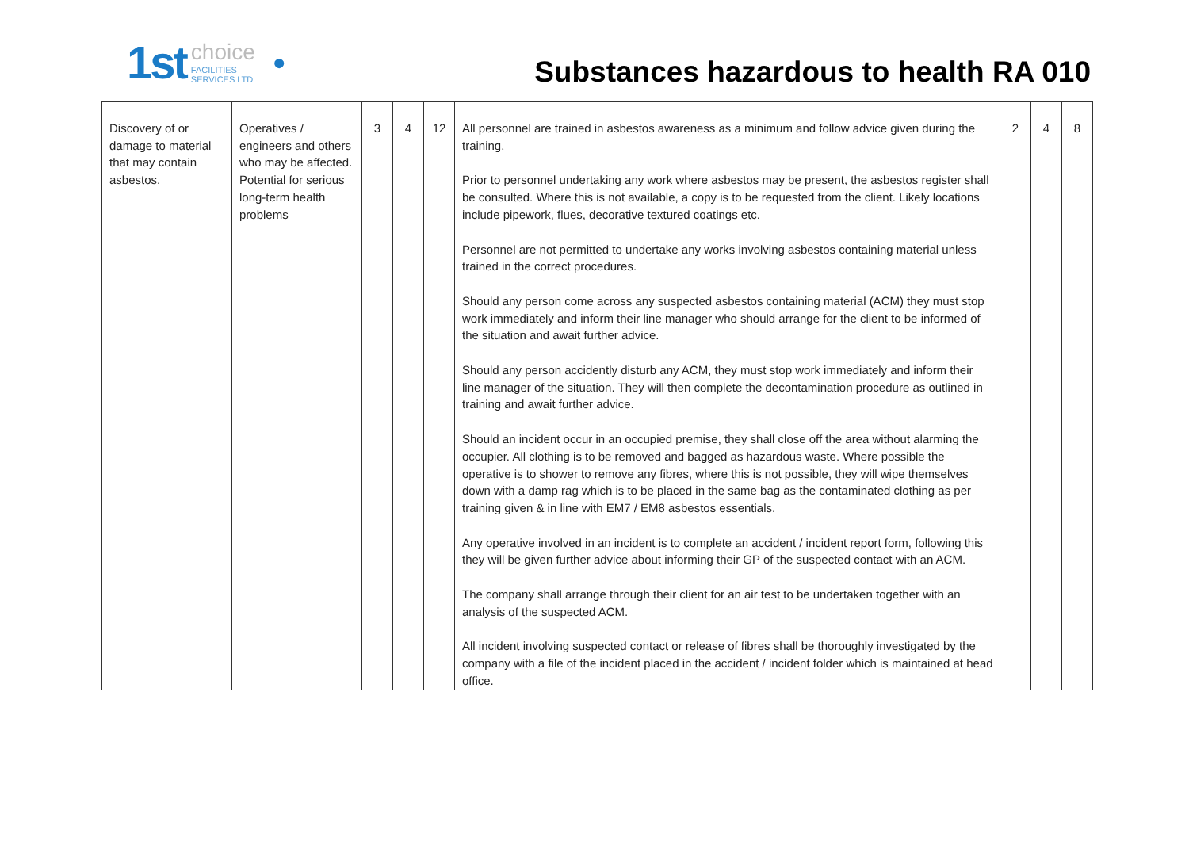1st choice
FACILITIES
SERVICES LTD ●
Substances hazardous to health RA 010
| Discovery of or damage to material that may contain asbestos. | Operatives / engineers and others who may be affected. Potential for serious long-term health problems | 3 | 4 | 12 | All personnel are trained in asbestos awareness as a minimum and follow advice given during the training. Prior to personnel undertaking any work where asbestos may be present, the asbestos register shall be consulted. Where this is not available, a copy is to be requested from the client. Likely locations include pipework, flues, decorative textured coatings etc. Personnel are not permitted to undertake any works involving asbestos containing material unless trained in the correct procedures. Should any person come across any suspected asbestos containing material (ACM) they must stop work immediately and inform their line manager who should arrange for the client to be informed of the situation and await further advice. Should any person accidently disturb any ACM, they must stop work immediately and inform their line manager of the situation. They will then complete the decontamination procedure as outlined in training and await further advice. Should an incident occur in an occupied premise, they shall close off the area without alarming the occupier. All clothing is to be removed and bagged as hazardous waste. Where possible the operative is to shower to remove any fibres, where this is not possible, they will wipe themselves down with a damp rag which is to be placed in the same bag as the contaminated clothing as per training given & in line with EM7 / EM8 asbestos essentials. Any operative involved in an incident is to complete an accident / incident report form, following this they will be given further advice about informing their GP of the suspected contact with an ACM. The company shall arrange through their client for an air test to be undertaken together with an analysis of the suspected ACM. All incident involving suspected contact or release of fibres shall be thoroughly investigated by the company with a file of the incident placed in the accident / incident folder which is maintained at head office. | 2 | 4 | 8 |